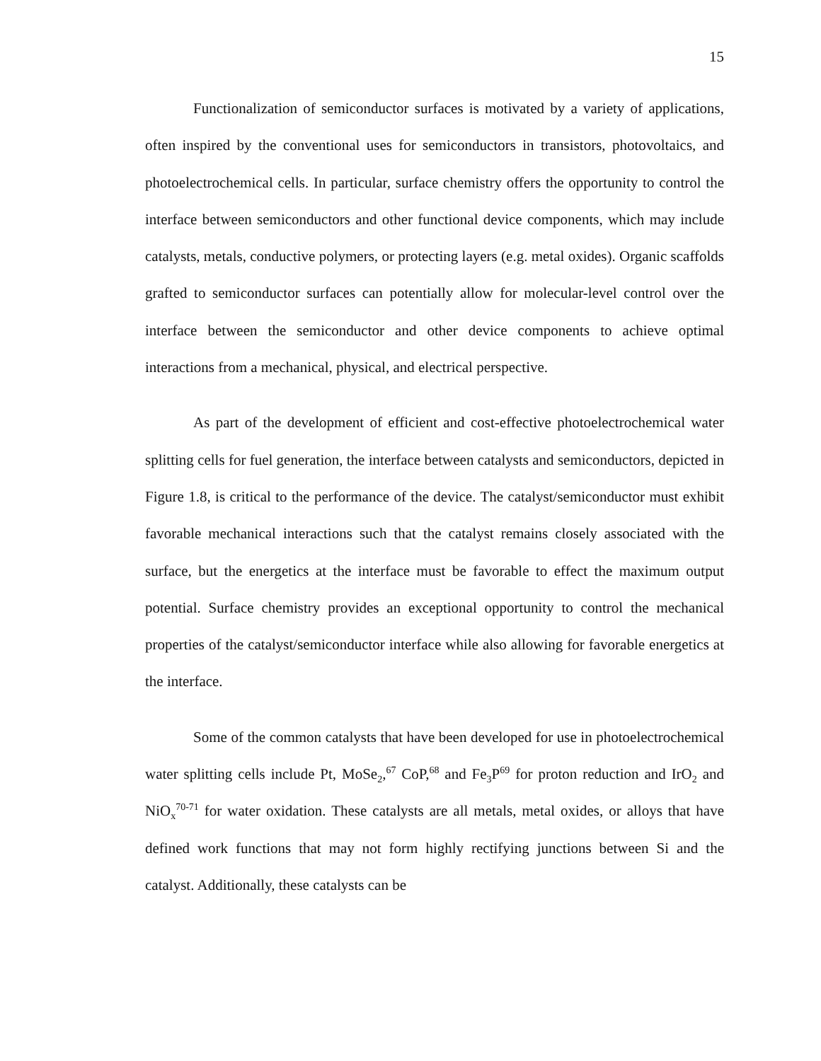15
Functionalization of semiconductor surfaces is motivated by a variety of applications, often inspired by the conventional uses for semiconductors in transistors, photovoltaics, and photoelectrochemical cells. In particular, surface chemistry offers the opportunity to control the interface between semiconductors and other functional device components, which may include catalysts, metals, conductive polymers, or protecting layers (e.g. metal oxides). Organic scaffolds grafted to semiconductor surfaces can potentially allow for molecular-level control over the interface between the semiconductor and other device components to achieve optimal interactions from a mechanical, physical, and electrical perspective.
As part of the development of efficient and cost-effective photoelectrochemical water splitting cells for fuel generation, the interface between catalysts and semiconductors, depicted in Figure 1.8, is critical to the performance of the device. The catalyst/semiconductor must exhibit favorable mechanical interactions such that the catalyst remains closely associated with the surface, but the energetics at the interface must be favorable to effect the maximum output potential. Surface chemistry provides an exceptional opportunity to control the mechanical properties of the catalyst/semiconductor interface while also allowing for favorable energetics at the interface.
Some of the common catalysts that have been developed for use in photoelectrochemical water splitting cells include Pt, MoSe<sub>2</sub>,<sup>67</sup> CoP,<sup>68</sup> and Fe<sub>3</sub>P<sup>69</sup> for proton reduction and IrO<sub>2</sub> and NiO<sub>x</sub><sup>70-71</sup> for water oxidation. These catalysts are all metals, metal oxides, or alloys that have defined work functions that may not form highly rectifying junctions between Si and the catalyst. Additionally, these catalysts can be